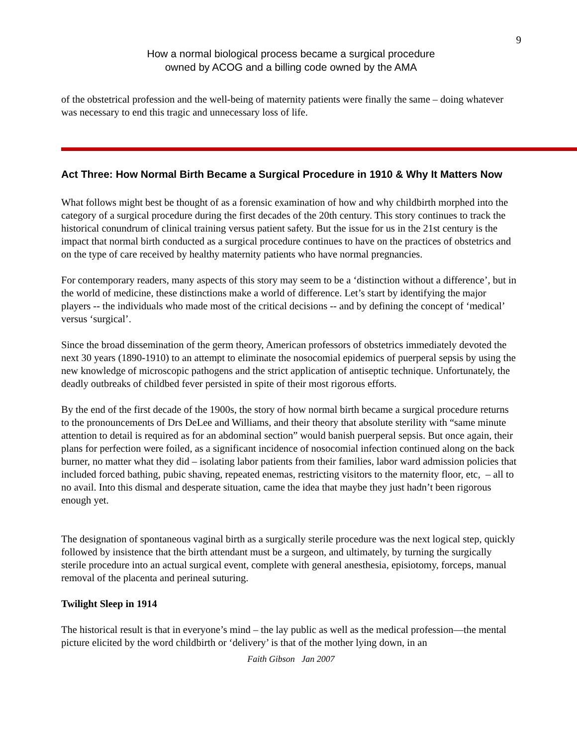9
How a normal biological process became a surgical procedure
owned by ACOG and a billing code owned by the AMA
of the obstetrical profession and the well-being of maternity patients were finally the same – doing whatever was necessary to end this tragic and unnecessary loss of life.
Act Three: How Normal Birth Became a Surgical Procedure in 1910 & Why It Matters Now
What follows might best be thought of as a forensic examination of how and why childbirth morphed into the category of a surgical procedure during the first decades of the 20th century. This story continues to track the historical conundrum of clinical training versus patient safety. But the issue for us in the 21st century is the impact that normal birth conducted as a surgical procedure continues to have on the practices of obstetrics and on the type of care received by healthy maternity patients who have normal pregnancies.
For contemporary readers, many aspects of this story may seem to be a ‘distinction without a difference’, but in the world of medicine, these distinctions make a world of difference. Let’s start by identifying the major players -- the individuals who made most of the critical decisions -- and by defining the concept of ‘medical’ versus ‘surgical’.
Since the broad dissemination of the germ theory, American professors of obstetrics immediately devoted the next 30 years (1890-1910) to an attempt to eliminate the nosocomial epidemics of puerperal sepsis by using the new knowledge of microscopic pathogens and the strict application of antiseptic technique. Unfortunately, the deadly outbreaks of childbed fever persisted in spite of their most rigorous efforts.
By the end of the first decade of the 1900s, the story of how normal birth became a surgical procedure returns to the pronouncements of Drs DeLee and Williams, and their theory that absolute sterility with “same minute attention to detail is required as for an abdominal section” would banish puerperal sepsis. But once again, their plans for perfection were foiled, as a significant incidence of nosocomial infection continued along on the back burner, no matter what they did – isolating labor patients from their families, labor ward admission policies that included forced bathing, pubic shaving, repeated enemas, restricting visitors to the maternity floor, etc, – all to no avail. Into this dismal and desperate situation, came the idea that maybe they just hadn’t been rigorous enough yet.
The designation of spontaneous vaginal birth as a surgically sterile procedure was the next logical step, quickly followed by insistence that the birth attendant must be a surgeon, and ultimately, by turning the surgically sterile procedure into an actual surgical event, complete with general anesthesia, episiotomy, forceps, manual removal of the placenta and perineal suturing.
Twilight Sleep in 1914
The historical result is that in everyone’s mind – the lay public as well as the medical profession—the mental picture elicited by the word childbirth or ‘delivery’ is that of the mother lying down, in an
Faith Gibson Jan 2007